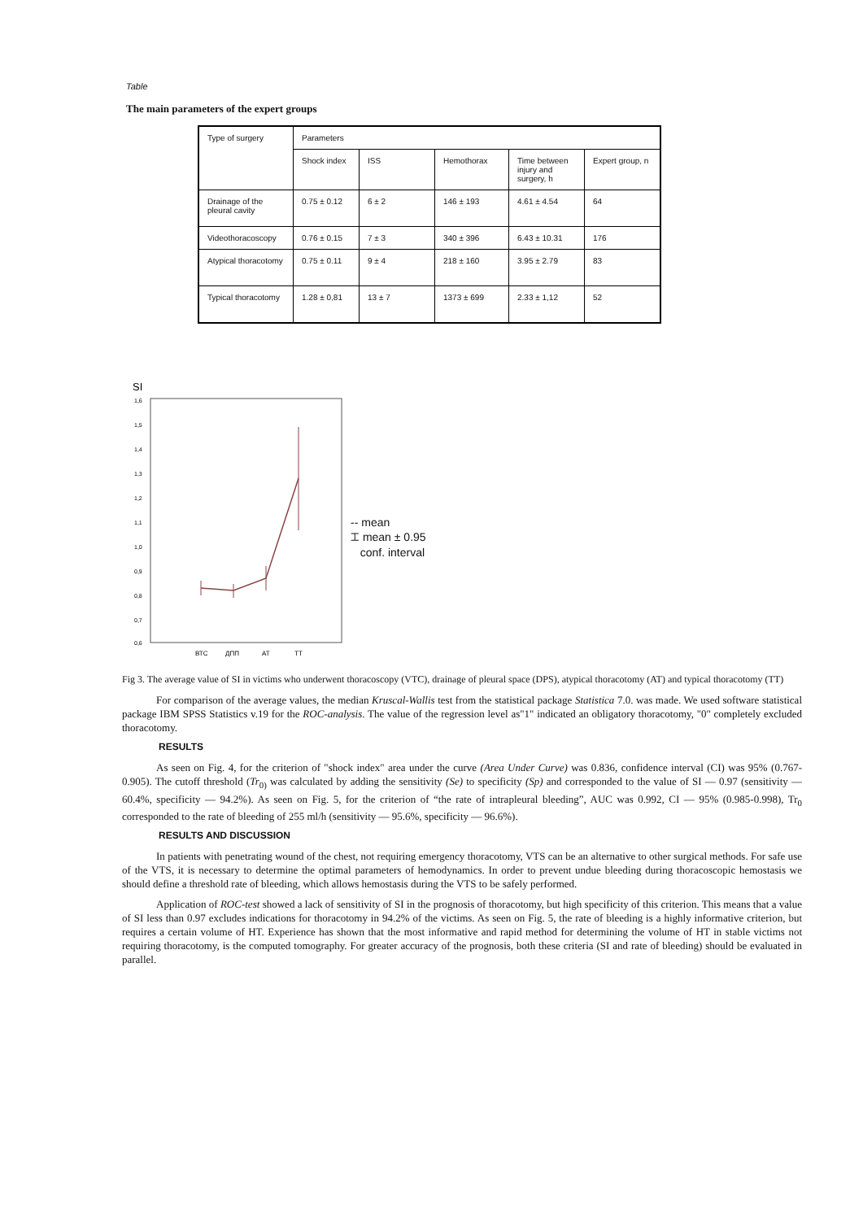Table
The main parameters of the expert groups
| Type of surgery | Parameters | | | | |
| --- | --- | --- | --- | --- | --- |
| | Shock index | ISS | Hemothorax | Time between injury and surgery, h | Expert group, n |
| Drainage of the pleural cavity | 0.75 ± 0.12 | 6 ± 2 | 146 ± 193 | 4.61 ± 4.54 | 64 |
| Videothoracoscopy | 0.76 ± 0.15 | 7 ± 3 | 340 ± 396 | 6.43 ± 10.31 | 176 |
| Atypical thoracotomy | 0.75 ± 0.11 | 9 ± 4 | 218 ± 160 | 3.95 ± 2.79 | 83 |
| Typical thoracotomy | 1.28 ± 0,81 | 13 ± 7 | 1373 ± 699 | 2.33 ± 1,12 | 52 |
SI
1,6
1,5
1,4
1,3
1,2
1,1
1,0
0,9
0,8
0,7
0,6
ВТС
ДПП
АТ
ТТ
-- mean
⌶ mean ± 0.95
conf. interval
Fig 3. The average value of SI in victims who underwent thoracoscopy (VTC), drainage of pleural space (DPS), atypical thoracotomy (AT) and typical thoracotomy (TT)
For comparison of the average values, the median Kruscal-Wallis test from the statistical package Statistica 7.0. was made. We used software statistical package IBM SPSS Statistics v.19 for the ROC-analysis. The value of the regression level as"1" indicated an obligatory thoracotomy, "0" completely excluded thoracotomy.
RESULTS
As seen on Fig. 4, for the criterion of "shock index" area under the curve (Area Under Curve) was 0.836, confidence interval (CI) was 95% (0.767-0.905). The cutoff threshold (Tr<sub>0)</sub> was calculated by adding the sensitivity (Se) to specificity (Sp) and corresponded to the value of SI — 0.97 (sensitivity — 60.4%, specificity — 94.2%). As seen on Fig. 5, for the criterion of “the rate of intrapleural bleeding”, AUC was 0.992, CI — 95% (0.985-0.998), Tr<sub>0</sub> corresponded to the rate of bleeding of 255 ml/h (sensitivity — 95.6%, specificity — 96.6%).
RESULTS AND DISCUSSION
In patients with penetrating wound of the chest, not requiring emergency thoracotomy, VTS can be an alternative to other surgical methods. For safe use of the VTS, it is necessary to determine the optimal parameters of hemodynamics. In order to prevent undue bleeding during thoracoscopic hemostasis we should define a threshold rate of bleeding, which allows hemostasis during the VTS to be safely performed.
Application of ROC-test showed a lack of sensitivity of SI in the prognosis of thoracotomy, but high specificity of this criterion. This means that a value of SI less than 0.97 excludes indications for thoracotomy in 94.2% of the victims. As seen on Fig. 5, the rate of bleeding is a highly informative criterion, but requires a certain volume of HT. Experience has shown that the most informative and rapid method for determining the volume of HT in stable victims not requiring thoracotomy, is the computed tomography. For greater accuracy of the prognosis, both these criteria (SI and rate of bleeding) should be evaluated in parallel.